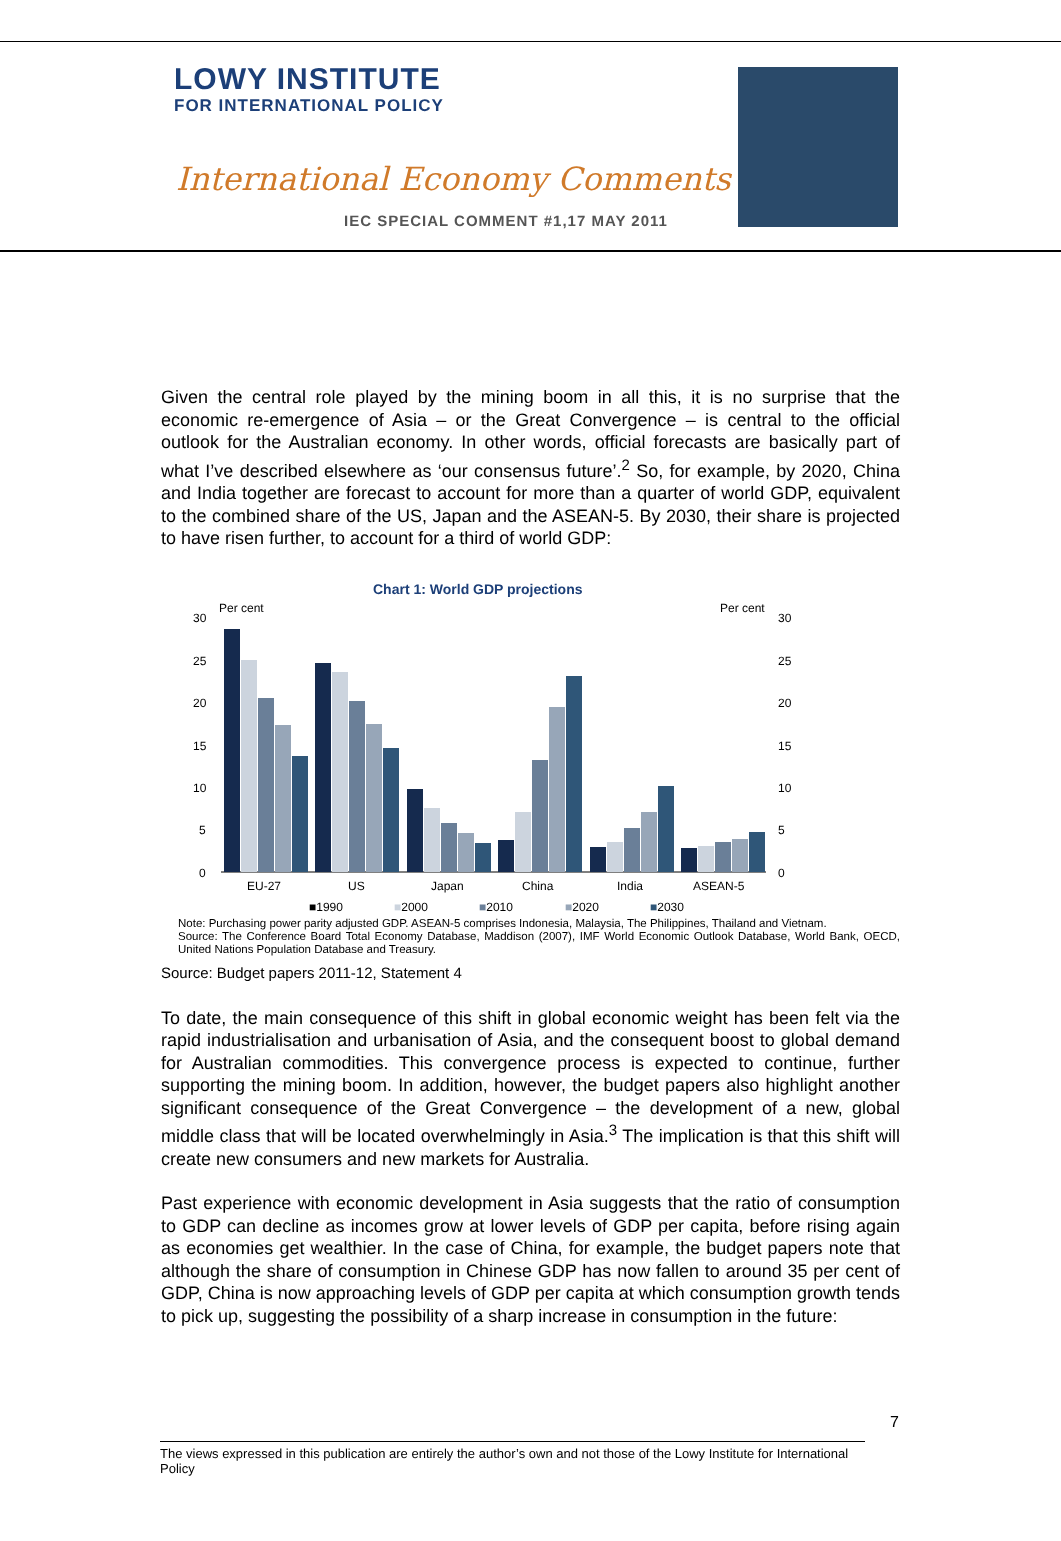LOWY INSTITUTE
FOR INTERNATIONAL POLICY
International Economy Comments
IEC SPECIAL COMMENT #1,17 MAY 2011
Given the central role played by the mining boom in all this, it is no surprise that the economic re-emergence of Asia – or the Great Convergence – is central to the official outlook for the Australian economy. In other words, official forecasts are basically part of what I’ve described elsewhere as ‘our consensus future’.<sup>2</sup> So, for example, by 2020, China and India together are forecast to account for more than a quarter of world GDP, equivalent to the combined share of the US, Japan and the ASEAN-5. By 2030, their share is projected to have risen further, to account for a third of world GDP:
Chart 1: World GDP projections
Per cent
Per cent
30
25
20
15
10
5
0
30
25
20
15
10
5
0
EU-27
US
Japan
China
India
ASEAN-5
■1990
■2000
■2010
■2020
■2030
Note: Purchasing power parity adjusted GDP. ASEAN-5 comprises Indonesia, Malaysia, The Philippines, Thailand and Vietnam.
Source: The Conference Board Total Economy Database, Maddison (2007), IMF World Economic Outlook Database, World Bank, OECD, United Nations Population Database and Treasury.
Source: Budget papers 2011-12, Statement 4
To date, the main consequence of this shift in global economic weight has been felt via the rapid industrialisation and urbanisation of Asia, and the consequent boost to global demand for Australian commodities. This convergence process is expected to continue, further supporting the mining boom. In addition, however, the budget papers also highlight another significant consequence of the Great Convergence – the development of a new, global middle class that will be located overwhelmingly in Asia.<sup>3</sup> The implication is that this shift will create new consumers and new markets for Australia.
Past experience with economic development in Asia suggests that the ratio of consumption to GDP can decline as incomes grow at lower levels of GDP per capita, before rising again as economies get wealthier. In the case of China, for example, the budget papers note that although the share of consumption in Chinese GDP has now fallen to around 35 per cent of GDP, China is now approaching levels of GDP per capita at which consumption growth tends to pick up, suggesting the possibility of a sharp increase in consumption in the future:
7
The views expressed in this publication are entirely the author’s own and not those of the Lowy Institute for International Policy